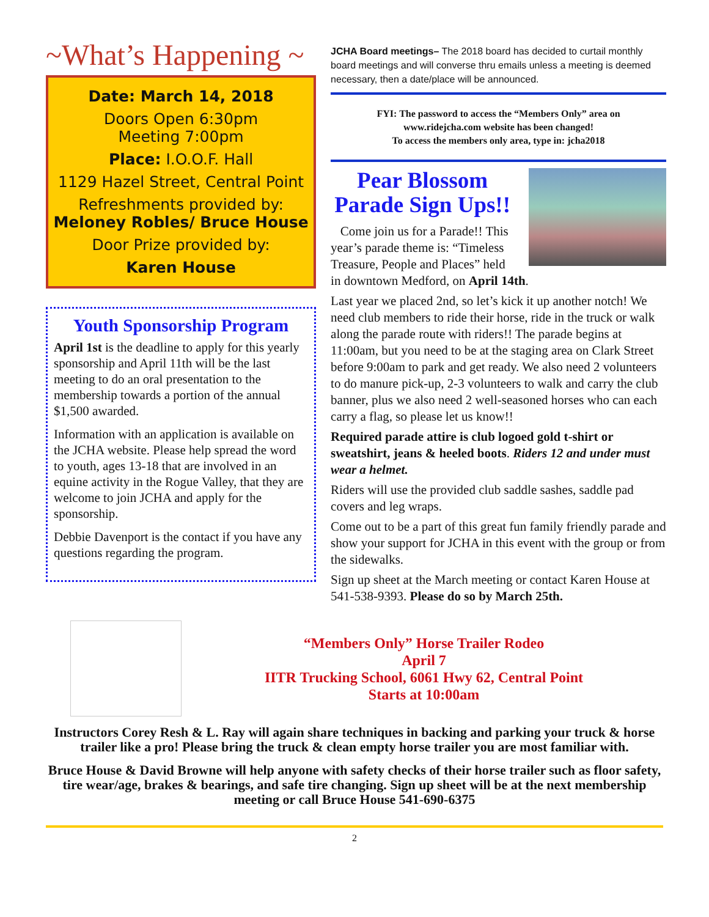~What’s Happening ~
Date: March 14, 2018
Doors Open 6:30pm
Meeting 7:00pm
Place: I.O.O.F. Hall
1129 Hazel Street, Central Point
Refreshments provided by:
Meloney Robles/ Bruce House
Door Prize provided by:
Karen House
Youth Sponsorship Program
April 1st is the deadline to apply for this yearly sponsorship and April 11th will be the last meeting to do an oral presentation to the membership towards a portion of the annual $1,500 awarded.
Information with an application is available on the JCHA website. Please help spread the word to youth, ages 13-18 that are involved in an equine activity in the Rogue Valley, that they are welcome to join JCHA and apply for the sponsorship.
Debbie Davenport is the contact if you have any questions regarding the program.
JCHA Board meetings– The 2018 board has decided to curtail monthly board meetings and will converse thru emails unless a meeting is deemed necessary, then a date/place will be announced.
FYI: The password to access the “Members Only” area on
www.ridejcha.com website has been changed!
To access the members only area, type in: jcha2018
Pear Blossom Parade Sign Ups!!
Come join us for a Parade!! This year’s parade theme is: “Timeless Treasure, People and Places” held in downtown Medford, on April 14th.
Last year we placed 2nd, so let’s kick it up another notch! We need club members to ride their horse, ride in the truck or walk along the parade route with riders!! The parade begins at 11:00am, but you need to be at the staging area on Clark Street before 9:00am to park and get ready. We also need 2 volunteers to do manure pick-up, 2-3 volunteers to walk and carry the club banner, plus we also need 2 well-seasoned horses who can each carry a flag, so please let us know!!
Required parade attire is club logoed gold t-shirt or sweatshirt, jeans & heeled boots. Riders 12 and under must wear a helmet.
Riders will use the provided club saddle sashes, saddle pad covers and leg wraps.
Come out to be a part of this great fun family friendly parade and show your support for JCHA in this event with the group or from the sidewalks.
Sign up sheet at the March meeting or contact Karen House at 541-538-9393. Please do so by March 25th.
“Members Only” Horse Trailer Rodeo
April 7
IITR Trucking School, 6061 Hwy 62, Central Point
Starts at 10:00am
Instructors Corey Resh & L. Ray will again share techniques in backing and parking your truck & horse trailer like a pro! Please bring the truck & clean empty horse trailer you are most familiar with.
Bruce House & David Browne will help anyone with safety checks of their horse trailer such as floor safety, tire wear/age, brakes & bearings, and safe tire changing. Sign up sheet will be at the next membership meeting or call Bruce House 541-690-6375
2